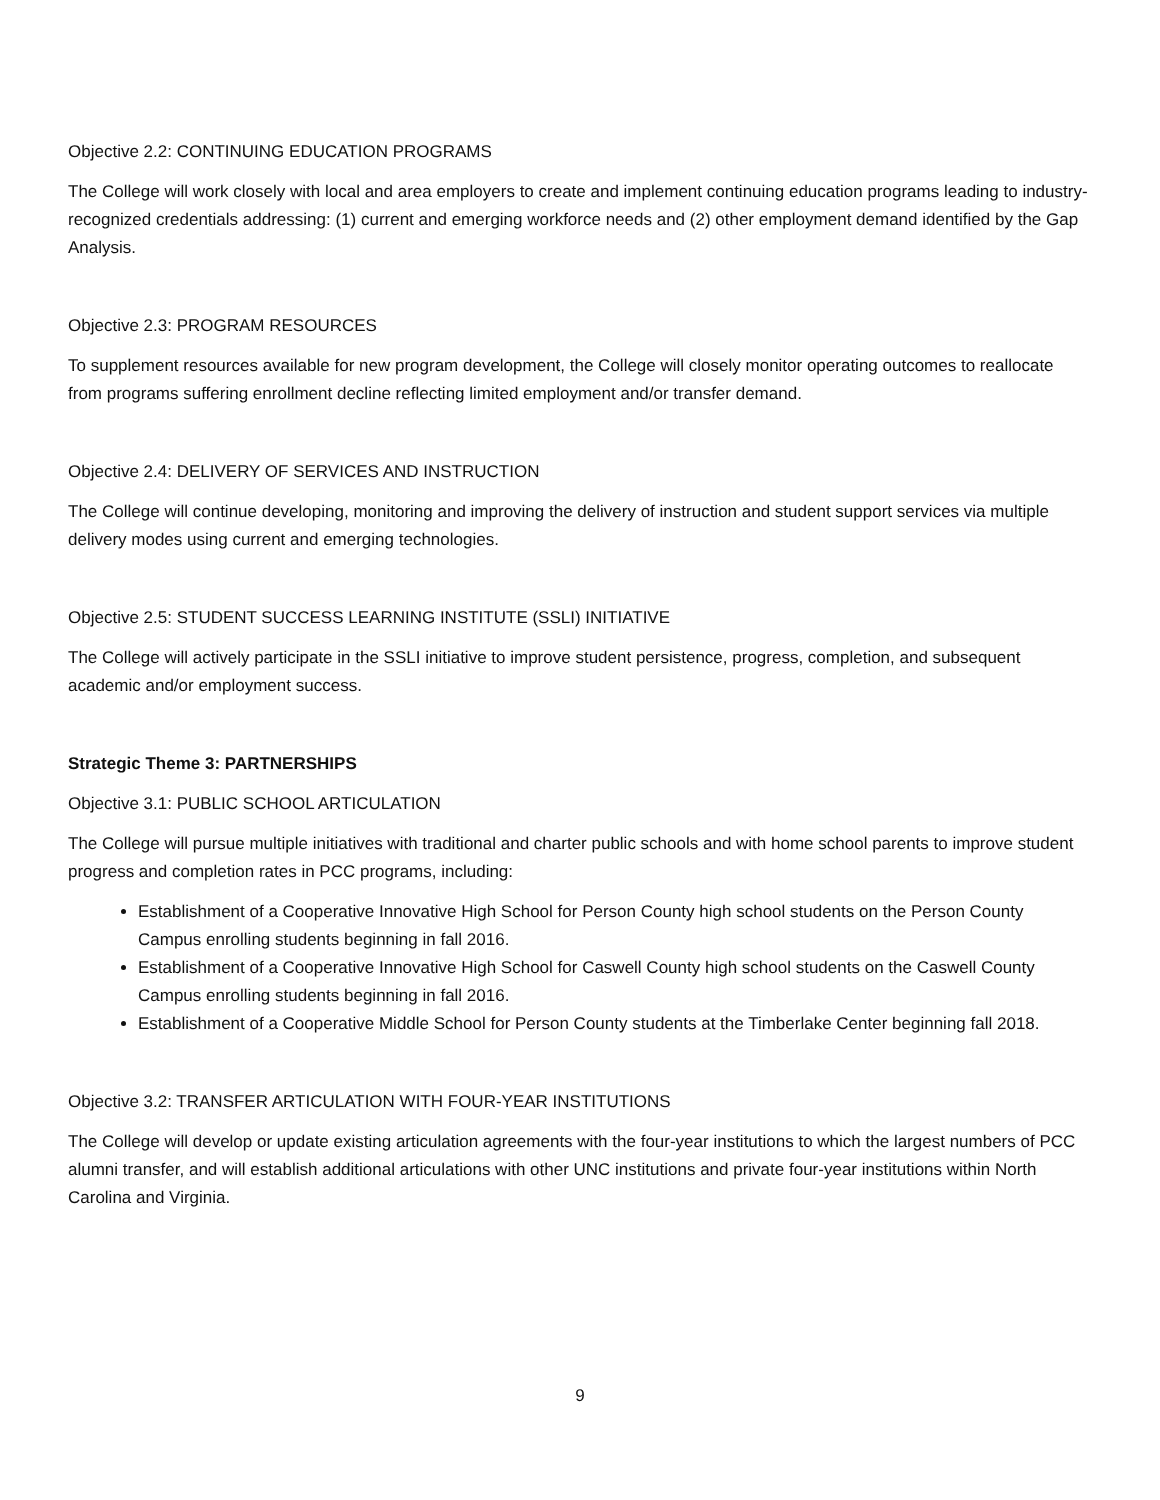Objective 2.2: CONTINUING EDUCATION PROGRAMS
The College will work closely with local and area employers to create and implement continuing education programs leading to industry-recognized credentials addressing: (1) current and emerging workforce needs and (2) other employment demand identified by the Gap Analysis.
Objective 2.3: PROGRAM RESOURCES
To supplement resources available for new program development, the College will closely monitor operating outcomes to reallocate from programs suffering enrollment decline reflecting limited employment and/or transfer demand.
Objective 2.4: DELIVERY OF SERVICES AND INSTRUCTION
The College will continue developing, monitoring and improving the delivery of instruction and student support services via multiple delivery modes using current and emerging technologies.
Objective 2.5: STUDENT SUCCESS LEARNING INSTITUTE (SSLI) INITIATIVE
The College will actively participate in the SSLI initiative to improve student persistence, progress, completion, and subsequent academic and/or employment success.
Strategic Theme 3: PARTNERSHIPS
Objective 3.1: PUBLIC SCHOOL ARTICULATION
The College will pursue multiple initiatives with traditional and charter public schools and with home school parents to improve student progress and completion rates in PCC programs, including:
Establishment of a Cooperative Innovative High School for Person County high school students on the Person County Campus enrolling students beginning in fall 2016.
Establishment of a Cooperative Innovative High School for Caswell County high school students on the Caswell County Campus enrolling students beginning in fall 2016.
Establishment of a Cooperative Middle School for Person County students at the Timberlake Center beginning fall 2018.
Objective 3.2: TRANSFER ARTICULATION WITH FOUR-YEAR INSTITUTIONS
The College will develop or update existing articulation agreements with the four-year institutions to which the largest numbers of PCC alumni transfer, and will establish additional articulations with other UNC institutions and private four-year institutions within North Carolina and Virginia.
9